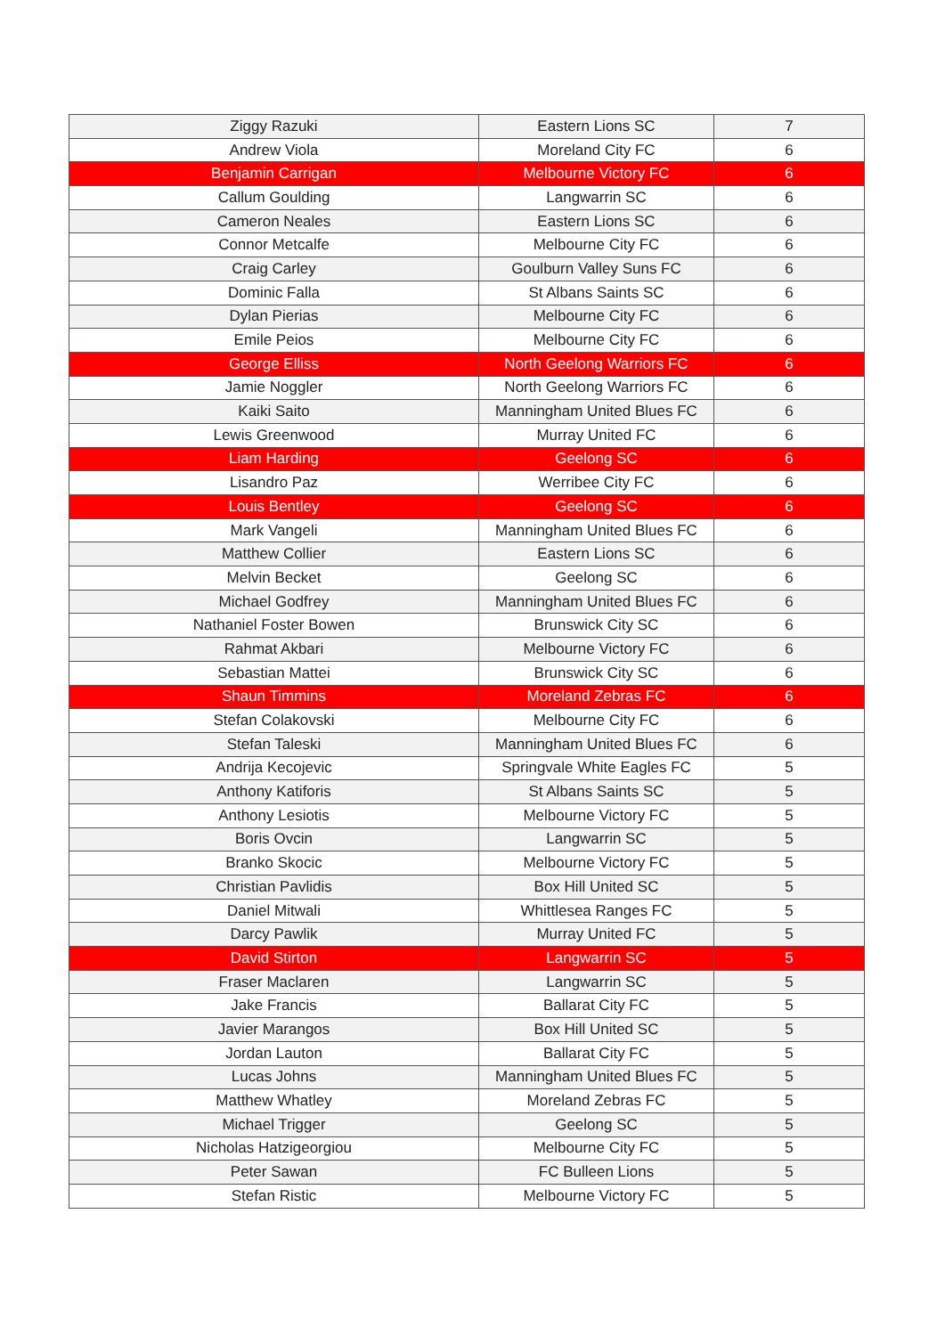| Ziggy Razuki | Eastern Lions SC | 7 |
| Andrew Viola | Moreland City FC | 6 |
| Benjamin Carrigan | Melbourne Victory FC | 6 |
| Callum Goulding | Langwarrin SC | 6 |
| Cameron Neales | Eastern Lions SC | 6 |
| Connor Metcalfe | Melbourne City FC | 6 |
| Craig Carley | Goulburn Valley Suns FC | 6 |
| Dominic Falla | St Albans Saints SC | 6 |
| Dylan Pierias | Melbourne City FC | 6 |
| Emile Peios | Melbourne City FC | 6 |
| George Elliss | North Geelong Warriors FC | 6 |
| Jamie Noggler | North Geelong Warriors FC | 6 |
| Kaiki Saito | Manningham United Blues FC | 6 |
| Lewis Greenwood | Murray United FC | 6 |
| Liam Harding | Geelong SC | 6 |
| Lisandro Paz | Werribee City FC | 6 |
| Louis Bentley | Geelong SC | 6 |
| Mark Vangeli | Manningham United Blues FC | 6 |
| Matthew Collier | Eastern Lions SC | 6 |
| Melvin Becket | Geelong SC | 6 |
| Michael Godfrey | Manningham United Blues FC | 6 |
| Nathaniel Foster Bowen | Brunswick City SC | 6 |
| Rahmat Akbari | Melbourne Victory FC | 6 |
| Sebastian Mattei | Brunswick City SC | 6 |
| Shaun Timmins | Moreland Zebras FC | 6 |
| Stefan Colakovski | Melbourne City FC | 6 |
| Stefan Taleski | Manningham United Blues FC | 6 |
| Andrija Kecojevic | Springvale White Eagles FC | 5 |
| Anthony Katiforis | St Albans Saints SC | 5 |
| Anthony Lesiotis | Melbourne Victory FC | 5 |
| Boris Ovcin | Langwarrin SC | 5 |
| Branko Skocic | Melbourne Victory FC | 5 |
| Christian Pavlidis | Box Hill United SC | 5 |
| Daniel Mitwali | Whittlesea Ranges FC | 5 |
| Darcy Pawlik | Murray United FC | 5 |
| David Stirton | Langwarrin SC | 5 |
| Fraser Maclaren | Langwarrin SC | 5 |
| Jake Francis | Ballarat City FC | 5 |
| Javier Marangos | Box Hill United SC | 5 |
| Jordan Lauton | Ballarat City FC | 5 |
| Lucas Johns | Manningham United Blues FC | 5 |
| Matthew Whatley | Moreland Zebras FC | 5 |
| Michael Trigger | Geelong SC | 5 |
| Nicholas Hatzigeorgiou | Melbourne City FC | 5 |
| Peter Sawan | FC Bulleen Lions | 5 |
| Stefan Ristic | Melbourne Victory FC | 5 |